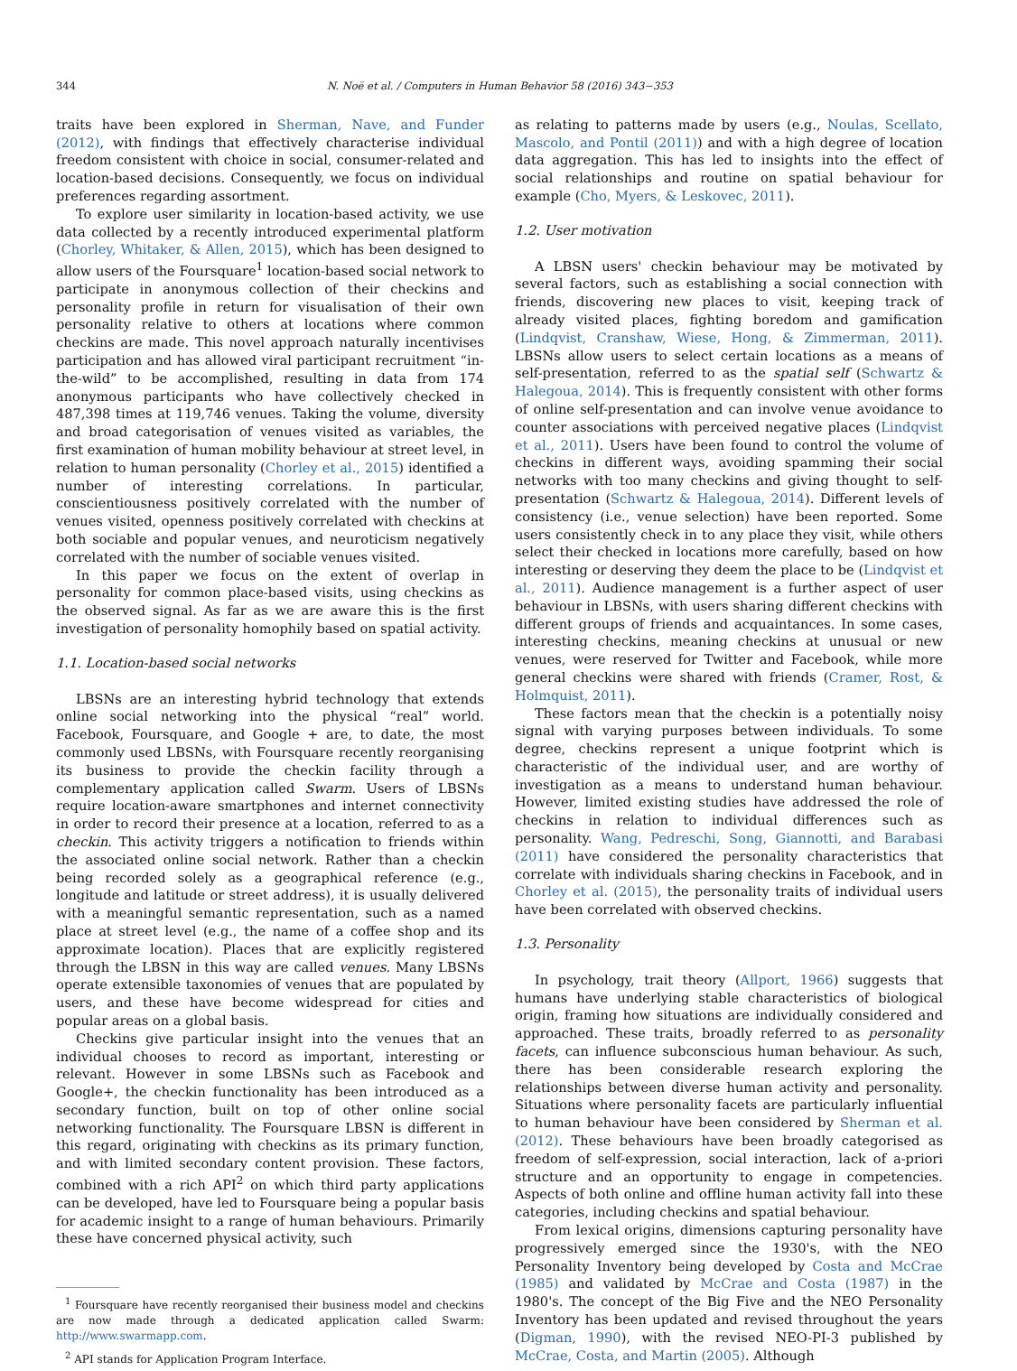344 N. Noë et al. / Computers in Human Behavior 58 (2016) 343−353
traits have been explored in Sherman, Nave, and Funder (2012), with findings that effectively characterise individual freedom consistent with choice in social, consumer-related and location-based decisions. Consequently, we focus on individual preferences regarding assortment.
To explore user similarity in location-based activity, we use data collected by a recently introduced experimental platform (Chorley, Whitaker, & Allen, 2015), which has been designed to allow users of the Foursquare<sup>1</sup> location-based social network to participate in anonymous collection of their checkins and personality profile in return for visualisation of their own personality relative to others at locations where common checkins are made. This novel approach naturally incentivises participation and has allowed viral participant recruitment “in-the-wild” to be accomplished, resulting in data from 174 anonymous participants who have collectively checked in 487,398 times at 119,746 venues. Taking the volume, diversity and broad categorisation of venues visited as variables, the first examination of human mobility behaviour at street level, in relation to human personality (Chorley et al., 2015) identified a number of interesting correlations. In particular, conscientiousness positively correlated with the number of venues visited, openness positively correlated with checkins at both sociable and popular venues, and neuroticism negatively correlated with the number of sociable venues visited.
In this paper we focus on the extent of overlap in personality for common place-based visits, using checkins as the observed signal. As far as we are aware this is the first investigation of personality homophily based on spatial activity.
1.1. Location-based social networks
LBSNs are an interesting hybrid technology that extends online social networking into the physical “real” world. Facebook, Foursquare, and Google + are, to date, the most commonly used LBSNs, with Foursquare recently reorganising its business to provide the checkin facility through a complementary application called Swarm. Users of LBSNs require location-aware smartphones and internet connectivity in order to record their presence at a location, referred to as a checkin. This activity triggers a notification to friends within the associated online social network. Rather than a checkin being recorded solely as a geographical reference (e.g., longitude and latitude or street address), it is usually delivered with a meaningful semantic representation, such as a named place at street level (e.g., the name of a coffee shop and its approximate location). Places that are explicitly registered through the LBSN in this way are called venues. Many LBSNs operate extensible taxonomies of venues that are populated by users, and these have become widespread for cities and popular areas on a global basis.
Checkins give particular insight into the venues that an individual chooses to record as important, interesting or relevant. However in some LBSNs such as Facebook and Google+, the checkin functionality has been introduced as a secondary function, built on top of other online social networking functionality. The Foursquare LBSN is different in this regard, originating with checkins as its primary function, and with limited secondary content provision. These factors, combined with a rich API<sup>2</sup> on which third party applications can be developed, have led to Foursquare being a popular basis for academic insight to a range of human behaviours. Primarily these have concerned physical activity, such
<sup>1</sup> Foursquare have recently reorganised their business model and checkins are now made through a dedicated application called Swarm: http://www.swarmapp.com.
<sup>2</sup> API stands for Application Program Interface.
as relating to patterns made by users (e.g., Noulas, Scellato, Mascolo, and Pontil (2011)) and with a high degree of location data aggregation. This has led to insights into the effect of social relationships and routine on spatial behaviour for example (Cho, Myers, & Leskovec, 2011).
1.2. User motivation
A LBSN users' checkin behaviour may be motivated by several factors, such as establishing a social connection with friends, discovering new places to visit, keeping track of already visited places, fighting boredom and gamification (Lindqvist, Cranshaw, Wiese, Hong, & Zimmerman, 2011). LBSNs allow users to select certain locations as a means of self-presentation, referred to as the spatial self (Schwartz & Halegoua, 2014). This is frequently consistent with other forms of online self-presentation and can involve venue avoidance to counter associations with perceived negative places (Lindqvist et al., 2011). Users have been found to control the volume of checkins in different ways, avoiding spamming their social networks with too many checkins and giving thought to self-presentation (Schwartz & Halegoua, 2014). Different levels of consistency (i.e., venue selection) have been reported. Some users consistently check in to any place they visit, while others select their checked in locations more carefully, based on how interesting or deserving they deem the place to be (Lindqvist et al., 2011). Audience management is a further aspect of user behaviour in LBSNs, with users sharing different checkins with different groups of friends and acquaintances. In some cases, interesting checkins, meaning checkins at unusual or new venues, were reserved for Twitter and Facebook, while more general checkins were shared with friends (Cramer, Rost, & Holmquist, 2011).
These factors mean that the checkin is a potentially noisy signal with varying purposes between individuals. To some degree, checkins represent a unique footprint which is characteristic of the individual user, and are worthy of investigation as a means to understand human behaviour. However, limited existing studies have addressed the role of checkins in relation to individual differences such as personality. Wang, Pedreschi, Song, Giannotti, and Barabasi (2011) have considered the personality characteristics that correlate with individuals sharing checkins in Facebook, and in Chorley et al. (2015), the personality traits of individual users have been correlated with observed checkins.
1.3. Personality
In psychology, trait theory (Allport, 1966) suggests that humans have underlying stable characteristics of biological origin, framing how situations are individually considered and approached. These traits, broadly referred to as personality facets, can influence subconscious human behaviour. As such, there has been considerable research exploring the relationships between diverse human activity and personality. Situations where personality facets are particularly influential to human behaviour have been considered by Sherman et al. (2012). These behaviours have been broadly categorised as freedom of self-expression, social interaction, lack of a-priori structure and an opportunity to engage in competencies. Aspects of both online and offline human activity fall into these categories, including checkins and spatial behaviour.
From lexical origins, dimensions capturing personality have progressively emerged since the 1930's, with the NEO Personality Inventory being developed by Costa and McCrae (1985) and validated by McCrae and Costa (1987) in the 1980's. The concept of the Big Five and the NEO Personality Inventory has been updated and revised throughout the years (Digman, 1990), with the revised NEO-PI-3 published by McCrae, Costa, and Martin (2005). Although